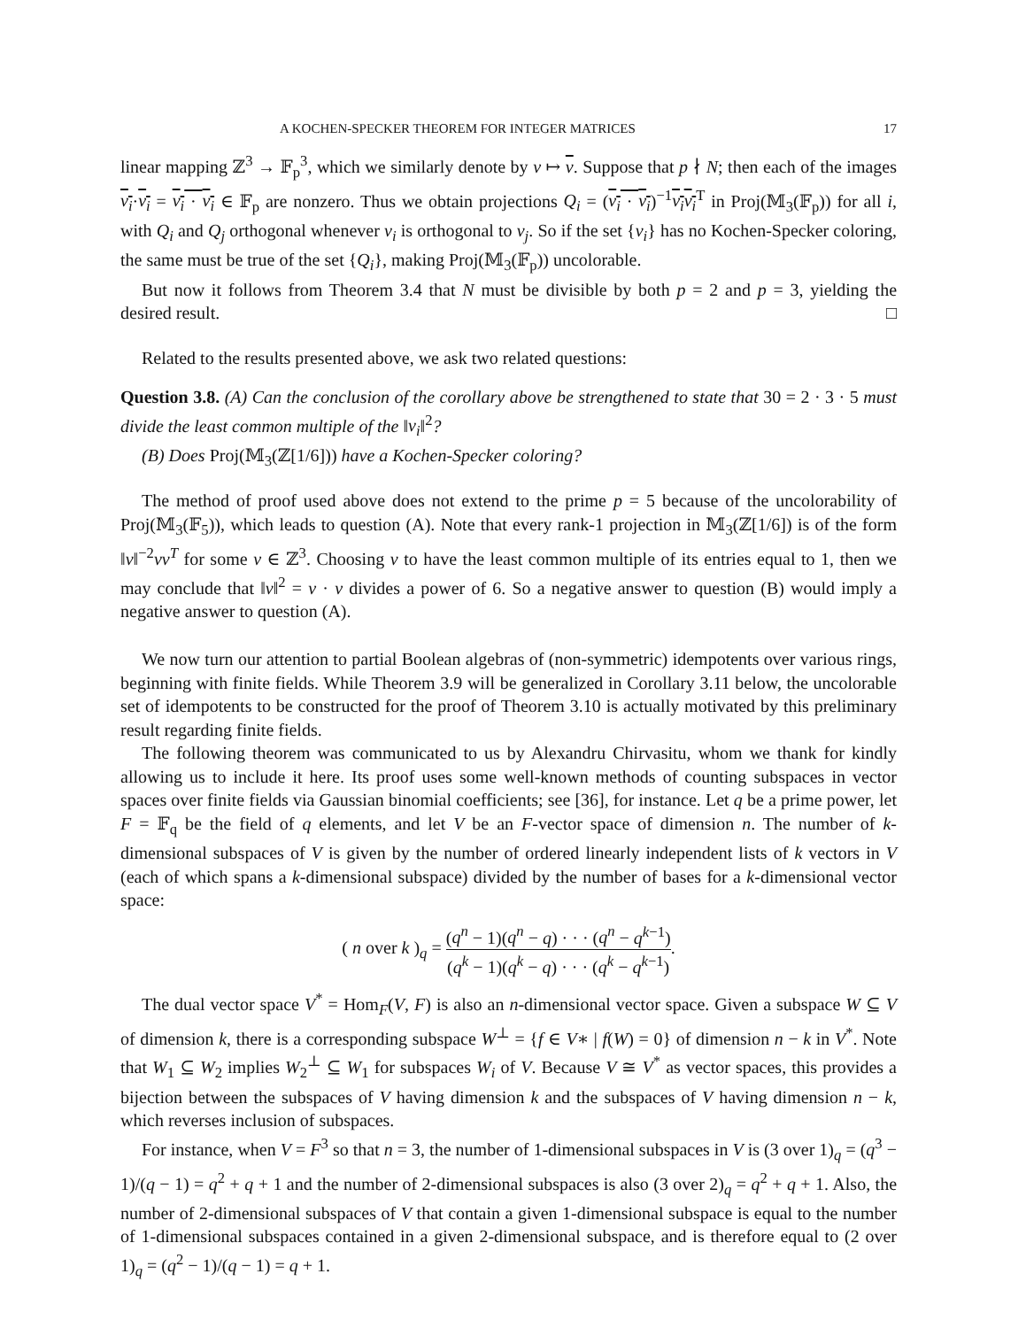A KOCHEN-SPECKER THEOREM FOR INTEGER MATRICES 17
linear mapping ℤ<sup>3</sup> → 𝔽<sub>p</sub><sup>3</sup>, which we similarly denote by v ↦ v. Suppose that p ∤ N; then each of the images v<sub>i</sub>·v<sub>i</sub> = v<sub>i</sub> · v<sub>i</sub> ∈ 𝔽<sub>p</sub> are nonzero. Thus we obtain projections Q<sub>i</sub> = (v<sub>i</sub> · v<sub>i</sub>)<sup>−1</sup>v<sub>i</sub>v<sub>i</sub><sup>T</sup> in Proj(𝕄<sub>3</sub>(𝔽<sub>p</sub>)) for all i, with Q<sub>i</sub> and Q<sub>j</sub> orthogonal whenever v<sub>i</sub> is orthogonal to v<sub>j</sub>. So if the set {v<sub>i</sub>} has no Kochen-Specker coloring, the same must be true of the set {Q<sub>i</sub>}, making Proj(𝕄<sub>3</sub>(𝔽<sub>p</sub>)) uncolorable.
But now it follows from Theorem 3.4 that N must be divisible by both p = 2 and p = 3, yielding the desired result. □
Related to the results presented above, we ask two related questions:
Question 3.8. (A) Can the conclusion of the corollary above be strengthened to state that 30 = 2 · 3 · 5 must divide the least common multiple of the ‖v<sub>i</sub>‖<sup>2</sup>?
(B) Does Proj(𝕄<sub>3</sub>(ℤ[1/6])) have a Kochen-Specker coloring?
The method of proof used above does not extend to the prime p = 5 because of the uncolorability of Proj(𝕄<sub>3</sub>(𝔽<sub>5</sub>)), which leads to question (A). Note that every rank-1 projection in 𝕄<sub>3</sub>(ℤ[1/6]) is of the form ‖v‖<sup>−2</sup>vv<sup>T</sup> for some v ∈ ℤ<sup>3</sup>. Choosing v to have the least common multiple of its entries equal to 1, then we may conclude that ‖v‖<sup>2</sup> = v · v divides a power of 6. So a negative answer to question (B) would imply a negative answer to question (A).
We now turn our attention to partial Boolean algebras of (non-symmetric) idempotents over various rings, beginning with finite fields. While Theorem 3.9 will be generalized in Corollary 3.11 below, the uncolorable set of idempotents to be constructed for the proof of Theorem 3.10 is actually motivated by this preliminary result regarding finite fields.
The following theorem was communicated to us by Alexandru Chirvasitu, whom we thank for kindly allowing us to include it here. Its proof uses some well-known methods of counting subspaces in vector spaces over finite fields via Gaussian binomial coefficients; see [36], for instance. Let q be a prime power, let F = 𝔽<sub>q</sub> be the field of q elements, and let V be an F-vector space of dimension n. The number of k-dimensional subspaces of V is given by the number of ordered linearly independent lists of k vectors in V (each of which spans a k-dimensional subspace) divided by the number of bases for a k-dimensional vector space:
( n over k )<sub>q</sub> = (q<sup>n</sup> − 1)(q<sup>n</sup> − q) · · · (q<sup>n</sup> − q<sup>k−1</sup>) (q<sup>k</sup> − 1)(q<sup>k</sup> − q) · · · (q<sup>k</sup> − q<sup>k−1</sup>).
The dual vector space V<sup>*</sup> = Hom<sub>F</sub>(V, F) is also an n-dimensional vector space. Given a subspace W ⊆ V of dimension k, there is a corresponding subspace W<sup>⊥</sup> = {f ∈ V∗ | f(W) = 0} of dimension n − k in V<sup>*</sup>. Note that W<sub>1</sub> ⊆ W<sub>2</sub> implies W<sub>2</sub><sup>⊥</sup> ⊆ W<sub>1</sub> for subspaces W<sub>i</sub> of V. Because V ≅ V<sup>*</sup> as vector spaces, this provides a bijection between the subspaces of V having dimension k and the subspaces of V having dimension n − k, which reverses inclusion of subspaces.
For instance, when V = F<sup>3</sup> so that n = 3, the number of 1-dimensional subspaces in V is (3 over 1)<sub>q</sub> = (q<sup>3</sup> − 1)/(q − 1) = q<sup>2</sup> + q + 1 and the number of 2-dimensional subspaces is also (3 over 2)<sub>q</sub> = q<sup>2</sup> + q + 1. Also, the number of 2-dimensional subspaces of V that contain a given 1-dimensional subspace is equal to the number of 1-dimensional subspaces contained in a given 2-dimensional subspace, and is therefore equal to (2 over 1)<sub>q</sub> = (q<sup>2</sup> − 1)/(q − 1) = q + 1.